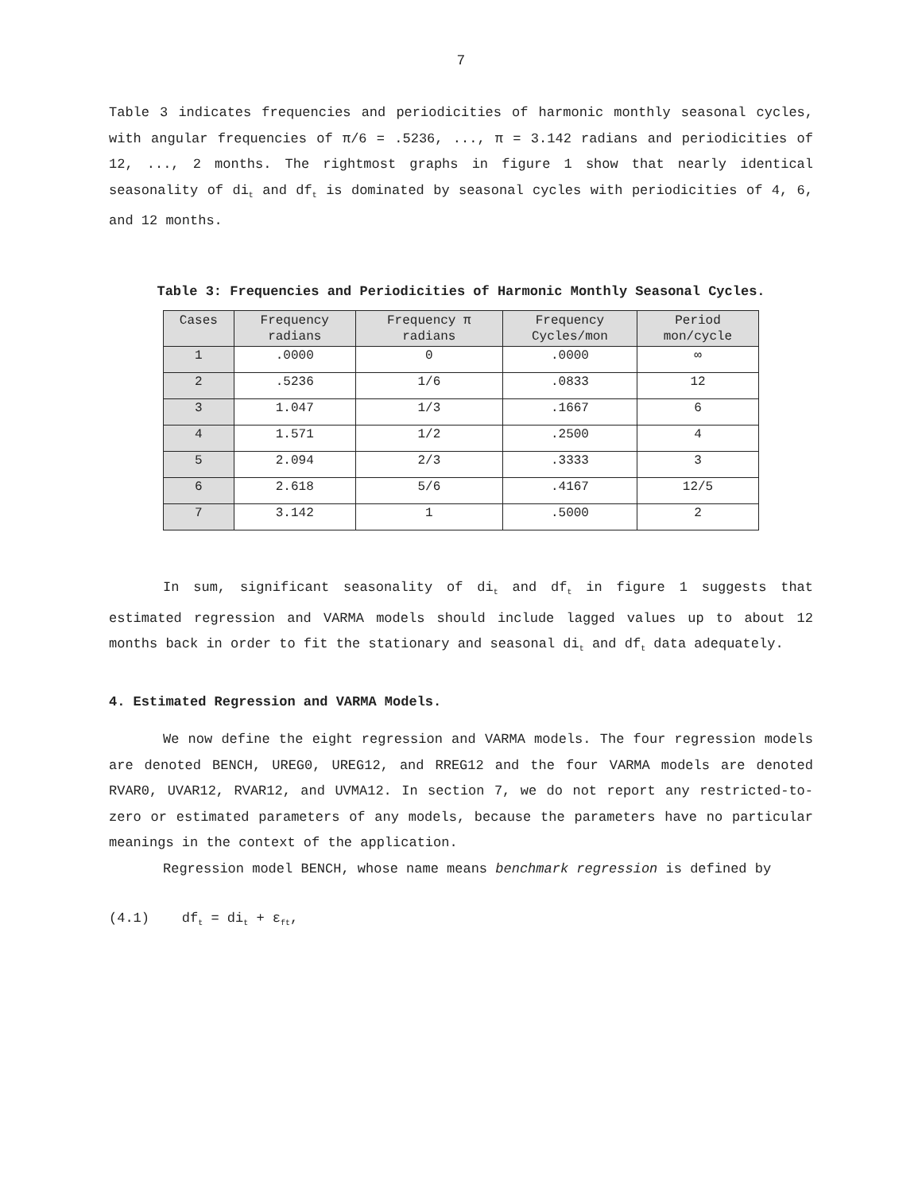7
Table 3 indicates frequencies and periodicities of harmonic monthly seasonal cycles, with angular frequencies of π/6 = .5236, ..., π = 3.142 radians and periodicities of 12, ..., 2 months. The rightmost graphs in figure 1 show that nearly identical seasonality of di<sub>t</sub> and df<sub>t</sub> is dominated by seasonal cycles with periodicities of 4, 6, and 12 months.
Table 3: Frequencies and Periodicities of Harmonic Monthly Seasonal Cycles.
| Cases | Frequency radians | Frequency π radians | Frequency Cycles/mon | Period mon/cycle |
| --- | --- | --- | --- | --- |
| 1 | .0000 | 0 | .0000 | ∞ |
| 2 | .5236 | 1/6 | .0833 | 12 |
| 3 | 1.047 | 1/3 | .1667 | 6 |
| 4 | 1.571 | 1/2 | .2500 | 4 |
| 5 | 2.094 | 2/3 | .3333 | 3 |
| 6 | 2.618 | 5/6 | .4167 | 12/5 |
| 7 | 3.142 | 1 | .5000 | 2 |
In sum, significant seasonality of di<sub>t</sub> and df<sub>t</sub> in figure 1 suggests that estimated regression and VARMA models should include lagged values up to about 12 months back in order to fit the stationary and seasonal di<sub>t</sub> and df<sub>t</sub> data adequately.
4. Estimated Regression and VARMA Models.
We now define the eight regression and VARMA models. The four regression models are denoted BENCH, UREG0, UREG12, and RREG12 and the four VARMA models are denoted RVAR0, UVAR12, RVAR12, and UVMA12. In section 7, we do not report any restricted-to-zero or estimated parameters of any models, because the parameters have no particular meanings in the context of the application.
Regression model BENCH, whose name means benchmark regression is defined by
(4.1) df<sub>t</sub> = di<sub>t</sub> + ε<sub>ft</sub>,